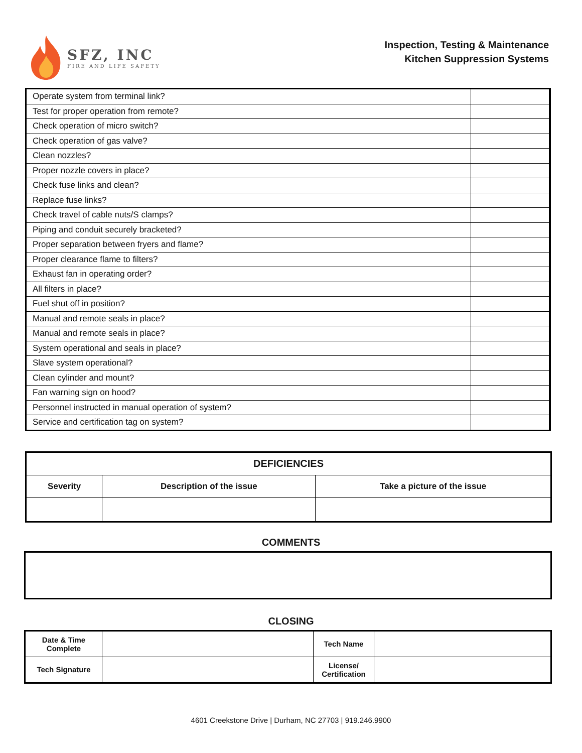SFZ, INC
FIRE AND LIFE SAFETY
Inspection, Testing & Maintenance
Kitchen Suppression Systems
| Operate system from terminal link? | |
| Test for proper operation from remote? | |
| Check operation of micro switch? | |
| Check operation of gas valve? | |
| Clean nozzles? | |
| Proper nozzle covers in place? | |
| Check fuse links and clean? | |
| Replace fuse links? | |
| Check travel of cable nuts/S clamps? | |
| Piping and conduit securely bracketed? | |
| Proper separation between fryers and flame? | |
| Proper clearance flame to filters? | |
| Exhaust fan in operating order? | |
| All filters in place? | |
| Fuel shut off in position? | |
| Manual and remote seals in place? | |
| Manual and remote seals in place? | |
| System operational and seals in place? | |
| Slave system operational? | |
| Clean cylinder and mount? | |
| Fan warning sign on hood? | |
| Personnel instructed in manual operation of system? | |
| Service and certification tag on system? | |
| DEFICIENCIES | | |
| --- | --- | --- |
| Severity | Description of the issue | Take a picture of the issue |
COMMENTS
CLOSING
| Date & Time Complete | | Tech Name | |
| Tech Signature | | License/ Certification | |
4601 Creekstone Drive | Durham, NC 27703 | 919.246.9900